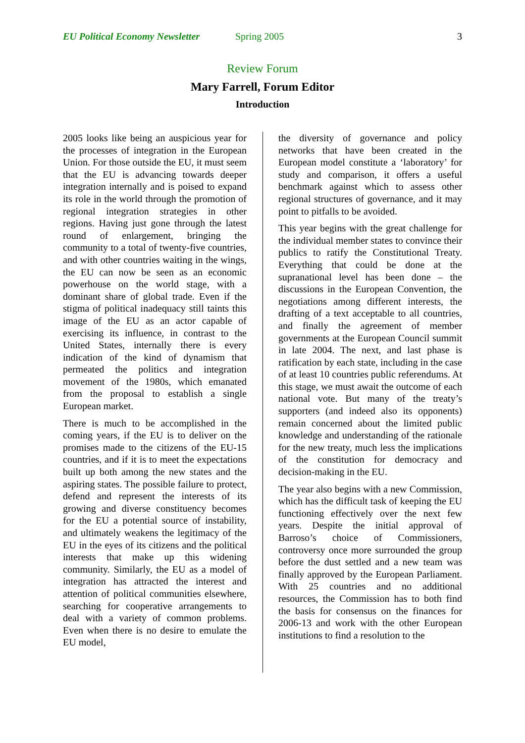EU Political Economy Newsletter Spring 2005 3
Review Forum
Mary Farrell, Forum Editor
Introduction
2005 looks like being an auspicious year for the processes of integration in the European Union. For those outside the EU, it must seem that the EU is advancing towards deeper integration internally and is poised to expand its role in the world through the promotion of regional integration strategies in other regions. Having just gone through the latest round of enlargement, bringing the community to a total of twenty-five countries, and with other countries waiting in the wings, the EU can now be seen as an economic powerhouse on the world stage, with a dominant share of global trade. Even if the stigma of political inadequacy still taints this image of the EU as an actor capable of exercising its influence, in contrast to the United States, internally there is every indication of the kind of dynamism that permeated the politics and integration movement of the 1980s, which emanated from the proposal to establish a single European market.
There is much to be accomplished in the coming years, if the EU is to deliver on the promises made to the citizens of the EU-15 countries, and if it is to meet the expectations built up both among the new states and the aspiring states. The possible failure to protect, defend and represent the interests of its growing and diverse constituency becomes for the EU a potential source of instability, and ultimately weakens the legitimacy of the EU in the eyes of its citizens and the political interests that make up this widening community. Similarly, the EU as a model of integration has attracted the interest and attention of political communities elsewhere, searching for cooperative arrangements to deal with a variety of common problems. Even when there is no desire to emulate the EU model,
the diversity of governance and policy networks that have been created in the European model constitute a ‘laboratory’ for study and comparison, it offers a useful benchmark against which to assess other regional structures of governance, and it may point to pitfalls to be avoided.
This year begins with the great challenge for the individual member states to convince their publics to ratify the Constitutional Treaty. Everything that could be done at the supranational level has been done – the discussions in the European Convention, the negotiations among different interests, the drafting of a text acceptable to all countries, and finally the agreement of member governments at the European Council summit in late 2004. The next, and last phase is ratification by each state, including in the case of at least 10 countries public referendums. At this stage, we must await the outcome of each national vote. But many of the treaty’s supporters (and indeed also its opponents) remain concerned about the limited public knowledge and understanding of the rationale for the new treaty, much less the implications of the constitution for democracy and decision-making in the EU.
The year also begins with a new Commission, which has the difficult task of keeping the EU functioning effectively over the next few years. Despite the initial approval of Barroso’s choice of Commissioners, controversy once more surrounded the group before the dust settled and a new team was finally approved by the European Parliament. With 25 countries and no additional resources, the Commission has to both find the basis for consensus on the finances for 2006-13 and work with the other European institutions to find a resolution to the